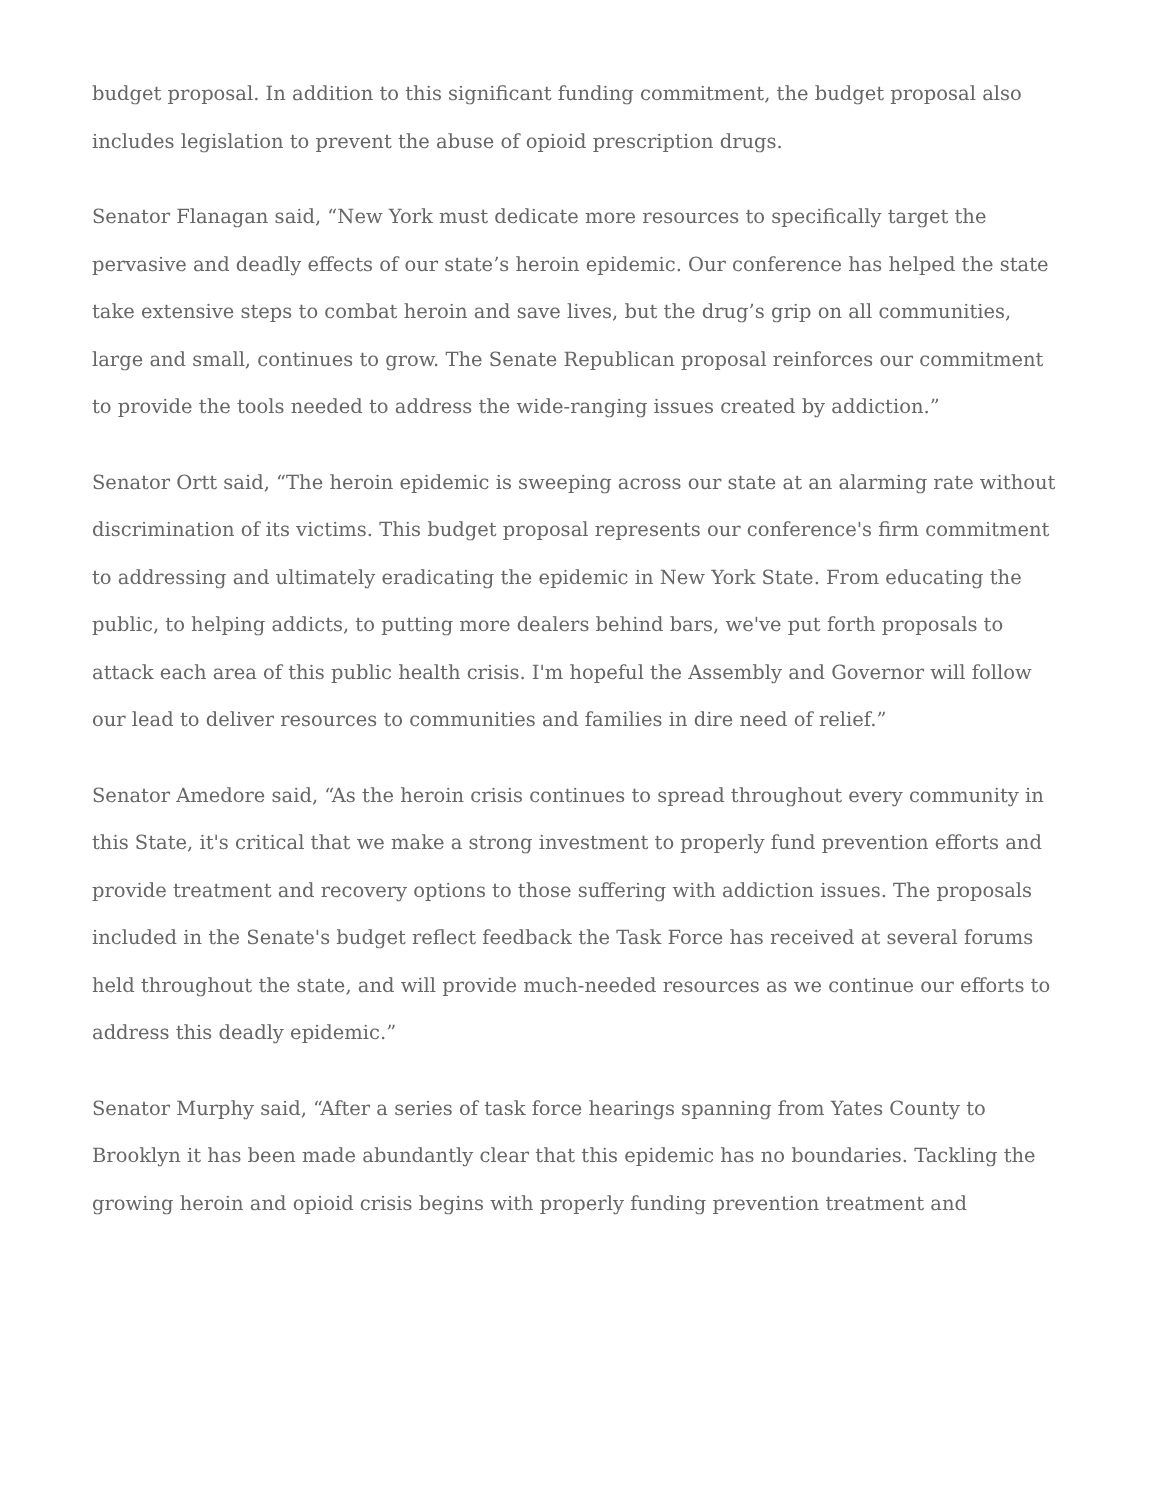budget proposal. In addition to this significant funding commitment, the budget proposal also includes legislation to prevent the abuse of opioid prescription drugs.
Senator Flanagan said, “New York must dedicate more resources to specifically target the pervasive and deadly effects of our state’s heroin epidemic. Our conference has helped the state take extensive steps to combat heroin and save lives, but the drug’s grip on all communities, large and small, continues to grow. The Senate Republican proposal reinforces our commitment to provide the tools needed to address the wide-ranging issues created by addiction.”
Senator Ortt said, “The heroin epidemic is sweeping across our state at an alarming rate without discrimination of its victims. This budget proposal represents our conference's firm commitment to addressing and ultimately eradicating the epidemic in New York State. From educating the public, to helping addicts, to putting more dealers behind bars, we've put forth proposals to attack each area of this public health crisis. I'm hopeful the Assembly and Governor will follow our lead to deliver resources to communities and families in dire need of relief.”
Senator Amedore said, “As the heroin crisis continues to spread throughout every community in this State, it's critical that we make a strong investment to properly fund prevention efforts and provide treatment and recovery options to those suffering with addiction issues. The proposals included in the Senate's budget reflect feedback the Task Force has received at several forums held throughout the state, and will provide much-needed resources as we continue our efforts to address this deadly epidemic.”
Senator Murphy said, “After a series of task force hearings spanning from Yates County to Brooklyn it has been made abundantly clear that this epidemic has no boundaries. Tackling the growing heroin and opioid crisis begins with properly funding prevention treatment and